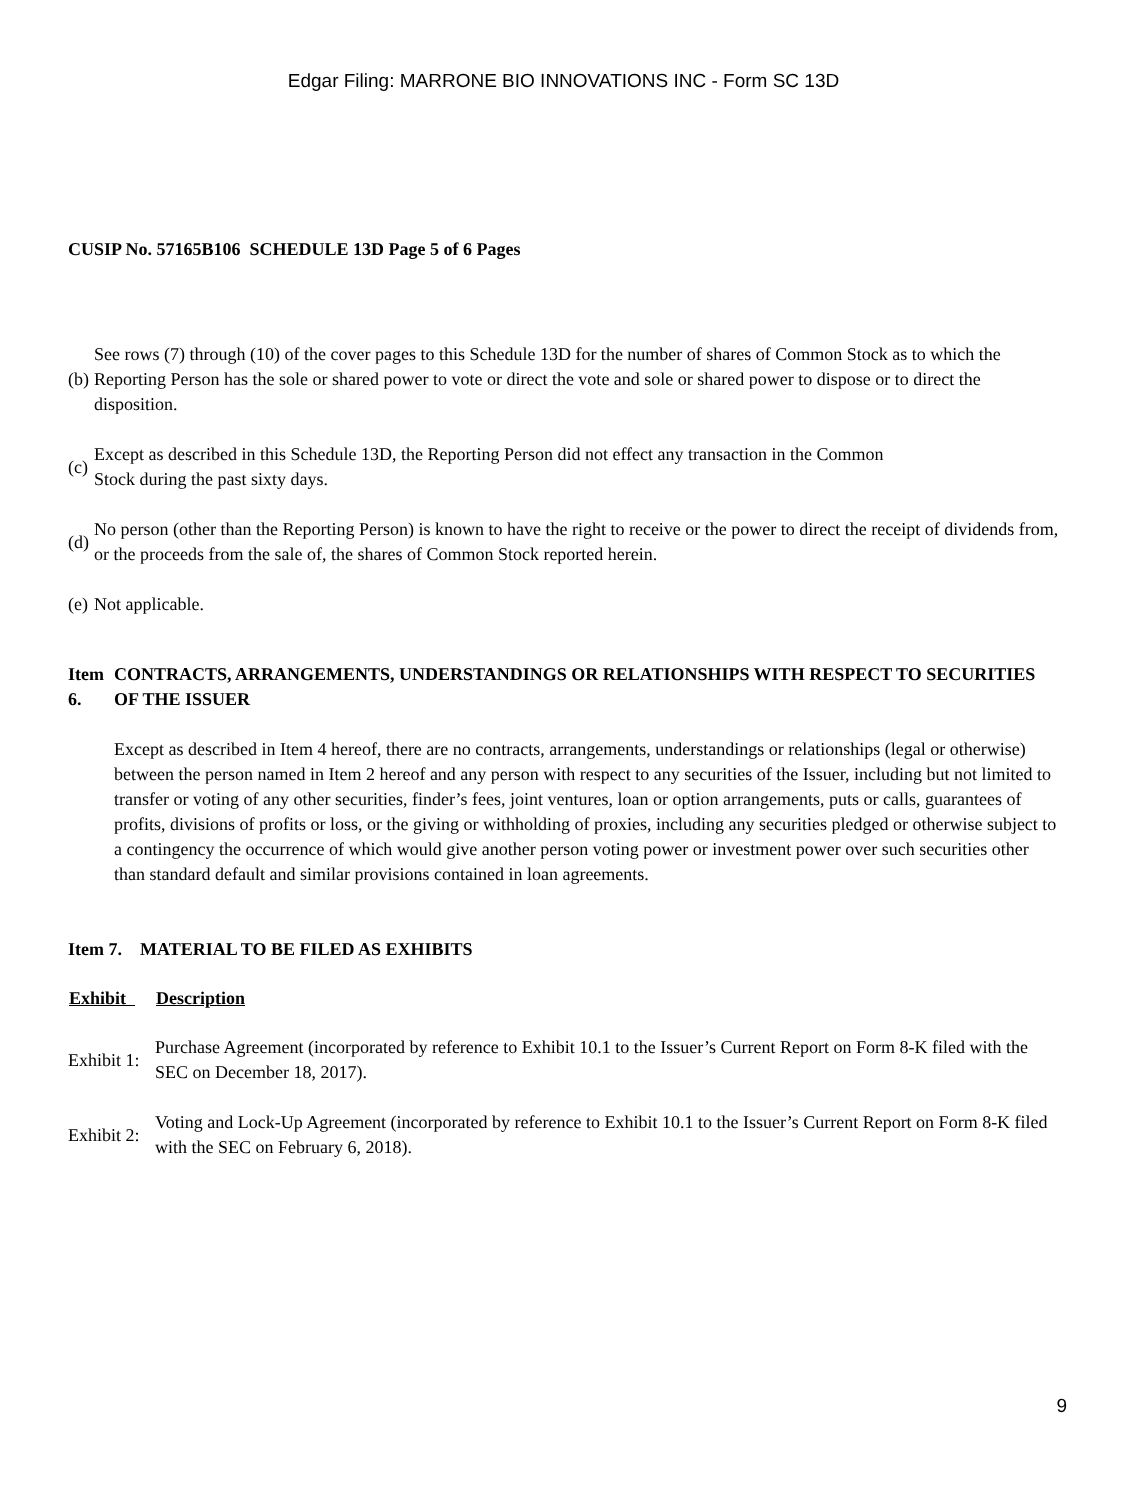Edgar Filing: MARRONE BIO INNOVATIONS INC - Form SC 13D
CUSIP No. 57165B106 SCHEDULE 13D Page 5 of 6 Pages
| (b) | See rows (7) through (10) of the cover pages to this Schedule 13D for the number of shares of Common Stock as to which the Reporting Person has the sole or shared power to vote or direct the vote and sole or shared power to dispose or to direct the disposition. |
| (c) | Except as described in this Schedule 13D, the Reporting Person did not effect any transaction in the Common Stock during the past sixty days. |
| (d) | No person (other than the Reporting Person) is known to have the right to receive or the power to direct the receipt of dividends from, or the proceeds from the sale of, the shares of Common Stock reported herein. |
| (e) | Not applicable. |
| Item 6. | CONTRACTS, ARRANGEMENTS, UNDERSTANDINGS OR RELATIONSHIPS WITH RESPECT TO SECURITIES OF THE ISSUER |
Except as described in Item 4 hereof, there are no contracts, arrangements, understandings or relationships (legal or otherwise) between the person named in Item 2 hereof and any person with respect to any securities of the Issuer, including but not limited to transfer or voting of any other securities, finder’s fees, joint ventures, loan or option arrangements, puts or calls, guarantees of profits, divisions of profits or loss, or the giving or withholding of proxies, including any securities pledged or otherwise subject to a contingency the occurrence of which would give another person voting power or investment power over such securities other than standard default and similar provisions contained in loan agreements.
Item 7. MATERIAL TO BE FILED AS EXHIBITS
| Exhibit | Description |
| --- | --- |
| Exhibit 1: | Purchase Agreement (incorporated by reference to Exhibit 10.1 to the Issuer’s Current Report on Form 8-K filed with the SEC on December 18, 2017). |
| Exhibit 2: | Voting and Lock-Up Agreement (incorporated by reference to Exhibit 10.1 to the Issuer’s Current Report on Form 8-K filed with the SEC on February 6, 2018). |
9